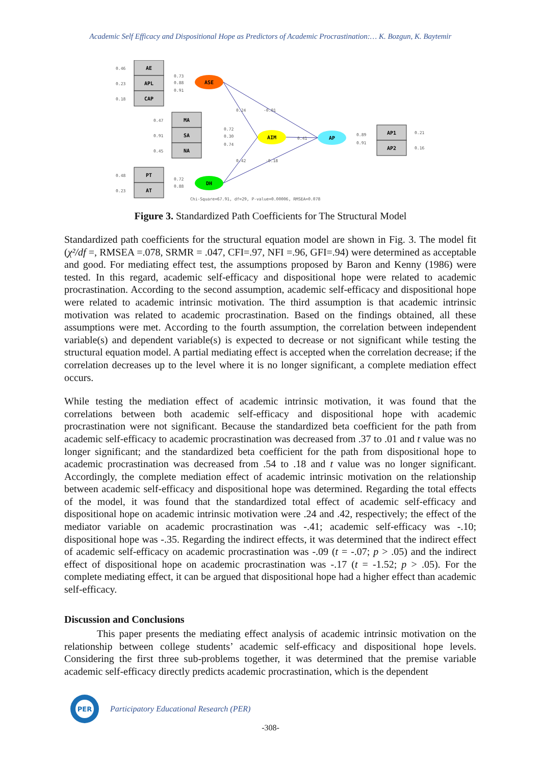Academic Self Efficacy and Dispositional Hope as Predictors of Academic Procrastination:… K. Bozgun, K. Baytemir
AE
APL
CAP
MA
SA
NA
PT
AT
AP1
AP2
ASE
AIM
AP
DH
0.46
0.23
0.18
0.47
0.91
0.45
0.48
0.23
0.73
0.88
0.91
0.72
0.30
0.74
0.72
0.88
0.24
-0.01
0.41
0.42
-0.18
0.89
0.91
0.21
0.16
Chi-Square=67.91, df=29, P-value=0.00006, RMSEA=0.078
Figure 3. Standardized Path Coefficients for The Structural Model
Standardized path coefficients for the structural equation model are shown in Fig. 3. The model fit (χ²/df =, RMSEA =.078, SRMR = .047, CFI=.97, NFI =.96, GFI=.94) were determined as acceptable and good. For mediating effect test, the assumptions proposed by Baron and Kenny (1986) were tested. In this regard, academic self-efficacy and dispositional hope were related to academic procrastination. According to the second assumption, academic self-efficacy and dispositional hope were related to academic intrinsic motivation. The third assumption is that academic intrinsic motivation was related to academic procrastination. Based on the findings obtained, all these assumptions were met. According to the fourth assumption, the correlation between independent variable(s) and dependent variable(s) is expected to decrease or not significant while testing the structural equation model. A partial mediating effect is accepted when the correlation decrease; if the correlation decreases up to the level where it is no longer significant, a complete mediation effect occurs.
While testing the mediation effect of academic intrinsic motivation, it was found that the correlations between both academic self-efficacy and dispositional hope with academic procrastination were not significant. Because the standardized beta coefficient for the path from academic self-efficacy to academic procrastination was decreased from .37 to .01 and t value was no longer significant; and the standardized beta coefficient for the path from dispositional hope to academic procrastination was decreased from .54 to .18 and t value was no longer significant. Accordingly, the complete mediation effect of academic intrinsic motivation on the relationship between academic self-efficacy and dispositional hope was determined. Regarding the total effects of the model, it was found that the standardized total effect of academic self-efficacy and dispositional hope on academic intrinsic motivation were .24 and .42, respectively; the effect of the mediator variable on academic procrastination was -.41; academic self-efficacy was -.10; dispositional hope was -.35. Regarding the indirect effects, it was determined that the indirect effect of academic self-efficacy on academic procrastination was -.09 (t = -.07; p > .05) and the indirect effect of dispositional hope on academic procrastination was -.17 (t = -1.52; p > .05). For the complete mediating effect, it can be argued that dispositional hope had a higher effect than academic self-efficacy.
Discussion and Conclusions
This paper presents the mediating effect analysis of academic intrinsic motivation on the relationship between college students’ academic self-efficacy and dispositional hope levels. Considering the first three sub-problems together, it was determined that the premise variable academic self-efficacy directly predicts academic procrastination, which is the dependent
PER
Participatory Educational Research (PER)
-308-